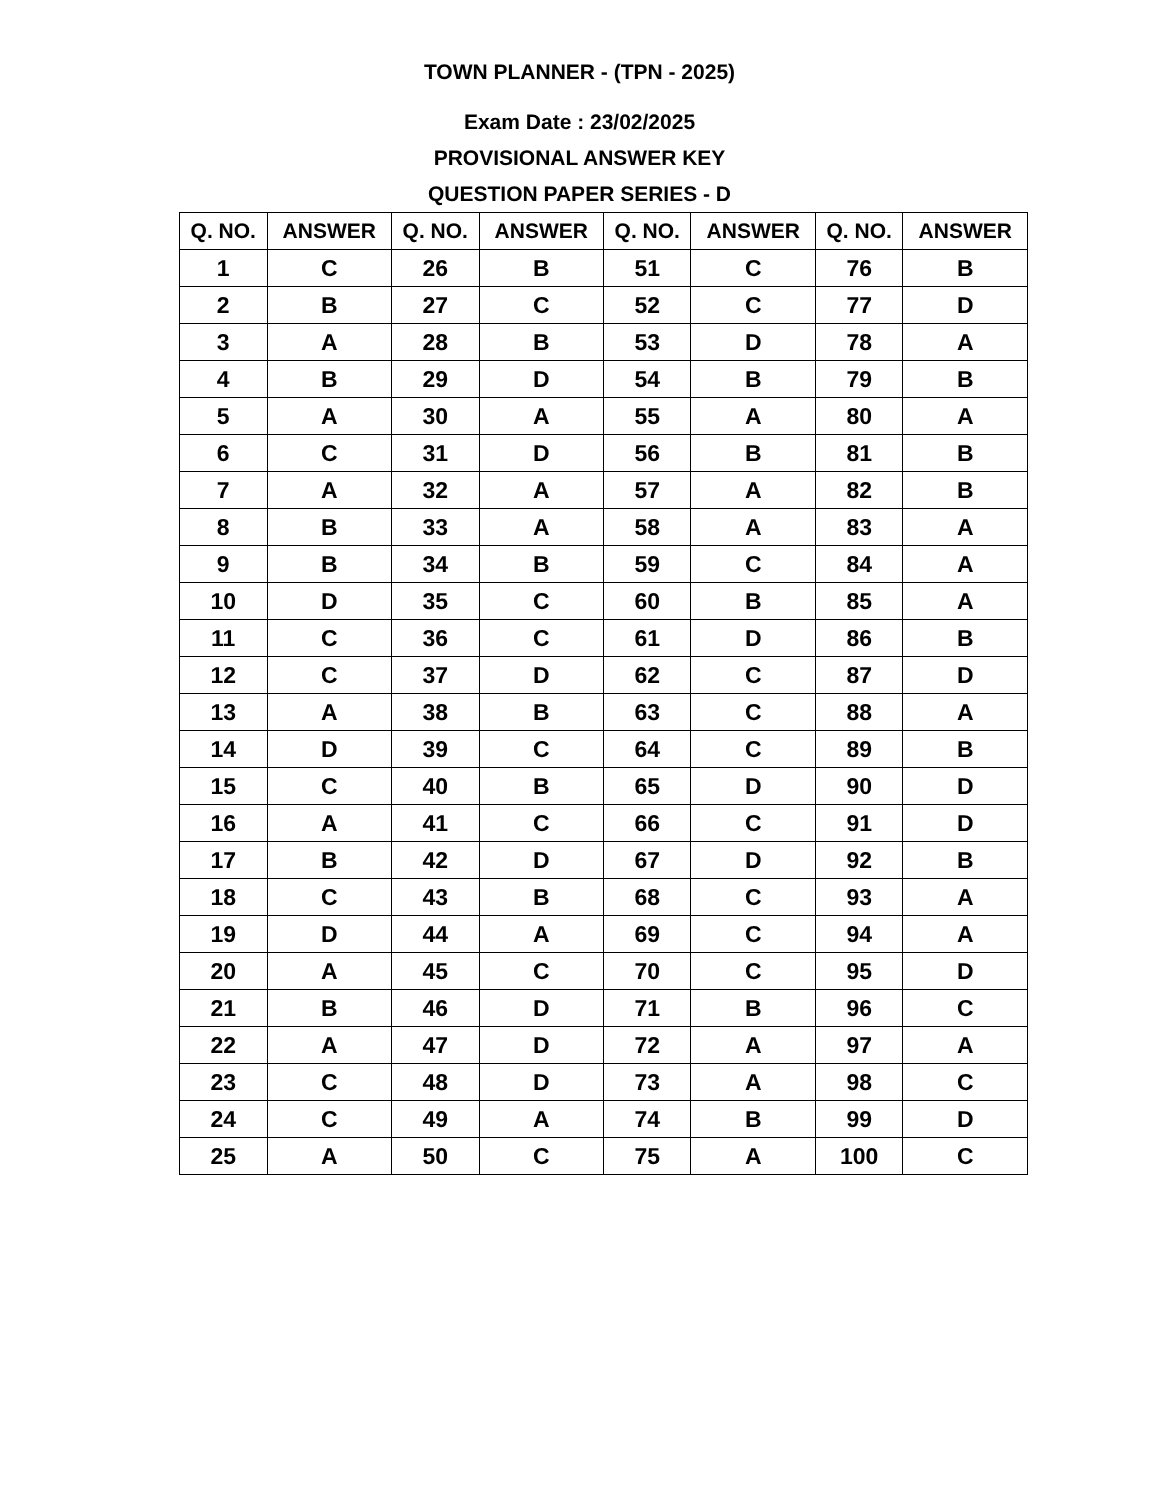TOWN PLANNER - (TPN - 2025)
Exam Date : 23/02/2025
PROVISIONAL ANSWER KEY
QUESTION PAPER SERIES - D
| Q. NO. | ANSWER | Q. NO. | ANSWER | Q. NO. | ANSWER | Q. NO. | ANSWER |
| --- | --- | --- | --- | --- | --- | --- | --- |
| 1 | C | 26 | B | 51 | C | 76 | B |
| 2 | B | 27 | C | 52 | C | 77 | D |
| 3 | A | 28 | B | 53 | D | 78 | A |
| 4 | B | 29 | D | 54 | B | 79 | B |
| 5 | A | 30 | A | 55 | A | 80 | A |
| 6 | C | 31 | D | 56 | B | 81 | B |
| 7 | A | 32 | A | 57 | A | 82 | B |
| 8 | B | 33 | A | 58 | A | 83 | A |
| 9 | B | 34 | B | 59 | C | 84 | A |
| 10 | D | 35 | C | 60 | B | 85 | A |
| 11 | C | 36 | C | 61 | D | 86 | B |
| 12 | C | 37 | D | 62 | C | 87 | D |
| 13 | A | 38 | B | 63 | C | 88 | A |
| 14 | D | 39 | C | 64 | C | 89 | B |
| 15 | C | 40 | B | 65 | D | 90 | D |
| 16 | A | 41 | C | 66 | C | 91 | D |
| 17 | B | 42 | D | 67 | D | 92 | B |
| 18 | C | 43 | B | 68 | C | 93 | A |
| 19 | D | 44 | A | 69 | C | 94 | A |
| 20 | A | 45 | C | 70 | C | 95 | D |
| 21 | B | 46 | D | 71 | B | 96 | C |
| 22 | A | 47 | D | 72 | A | 97 | A |
| 23 | C | 48 | D | 73 | A | 98 | C |
| 24 | C | 49 | A | 74 | B | 99 | D |
| 25 | A | 50 | C | 75 | A | 100 | C |